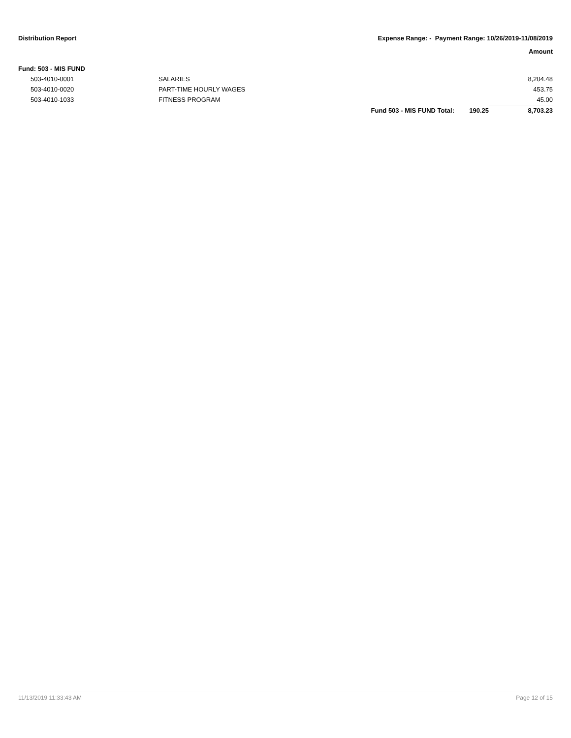Distribution Report Expense Range: - Payment Range: 10/26/2019-11/08/2019
Amount
Fund: 503 - MIS FUND
| 503-4010-0001 | SALARIES | | | 8,204.48 |
| 503-4010-0020 | PART-TIME HOURLY WAGES | | | 453.75 |
| 503-4010-1033 | FITNESS PROGRAM | | | 45.00 |
| | | Fund 503 - MIS FUND Total: | 190.25 | 8,703.23 |
11/13/2019 11:33:43 AM Page 12 of 15